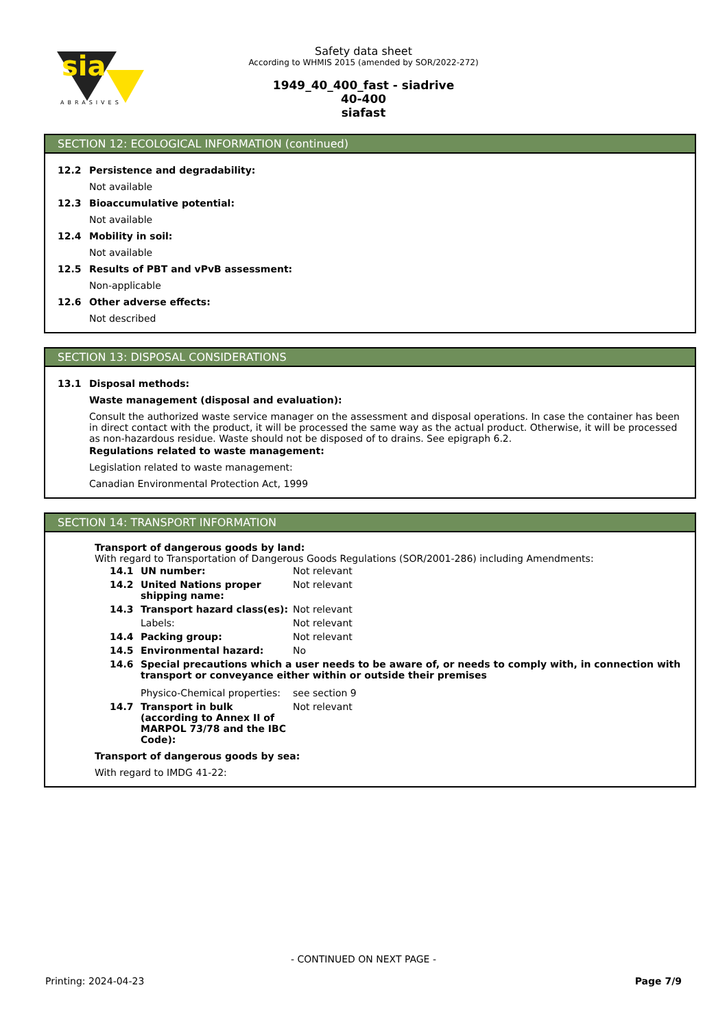sia
ABRASIVES
Safety data sheet
According to WHMIS 2015 (amended by SOR/2022-272)
1949_40_400_fast - siadrive
40-400
siafast
SECTION 12: ECOLOGICAL INFORMATION (continued)
12.2 Persistence and degradability:
Not available
12.3 Bioaccumulative potential:
Not available
12.4 Mobility in soil:
Not available
12.5 Results of PBT and vPvB assessment:
Non-applicable
12.6 Other adverse effects:
Not described
SECTION 13: DISPOSAL CONSIDERATIONS
13.1 Disposal methods:
Waste management (disposal and evaluation):
Consult the authorized waste service manager on the assessment and disposal operations. In case the container has been in direct contact with the product, it will be processed the same way as the actual product. Otherwise, it will be processed as non-hazardous residue. Waste should not be disposed of to drains. See epigraph 6.2.
Regulations related to waste management:
Legislation related to waste management:
Canadian Environmental Protection Act, 1999
SECTION 14: TRANSPORT INFORMATION
Transport of dangerous goods by land:
With regard to Transportation of Dangerous Goods Regulations (SOR/2001-286) including Amendments:
| 14.1 | UN number: | Not relevant |
| 14.2 | United Nations proper shipping name: | Not relevant |
| 14.3 | Transport hazard class(es): | Not relevant |
| | Labels: | Not relevant |
| 14.4 | Packing group: | Not relevant |
| 14.5 | Environmental hazard: | No |
| 14.6 | Special precautions which a user needs to be aware of, or needs to comply with, in connection with transport or conveyance either within or outside their premises | |
| | Physico-Chemical properties: | see section 9 |
| 14.7 | Transport in bulk (according to Annex II of MARPOL 73/78 and the IBC Code): | Not relevant |
Transport of dangerous goods by sea:
With regard to IMDG 41-22:
- CONTINUED ON NEXT PAGE -
Printing: 2024-04-23 Page 7/9